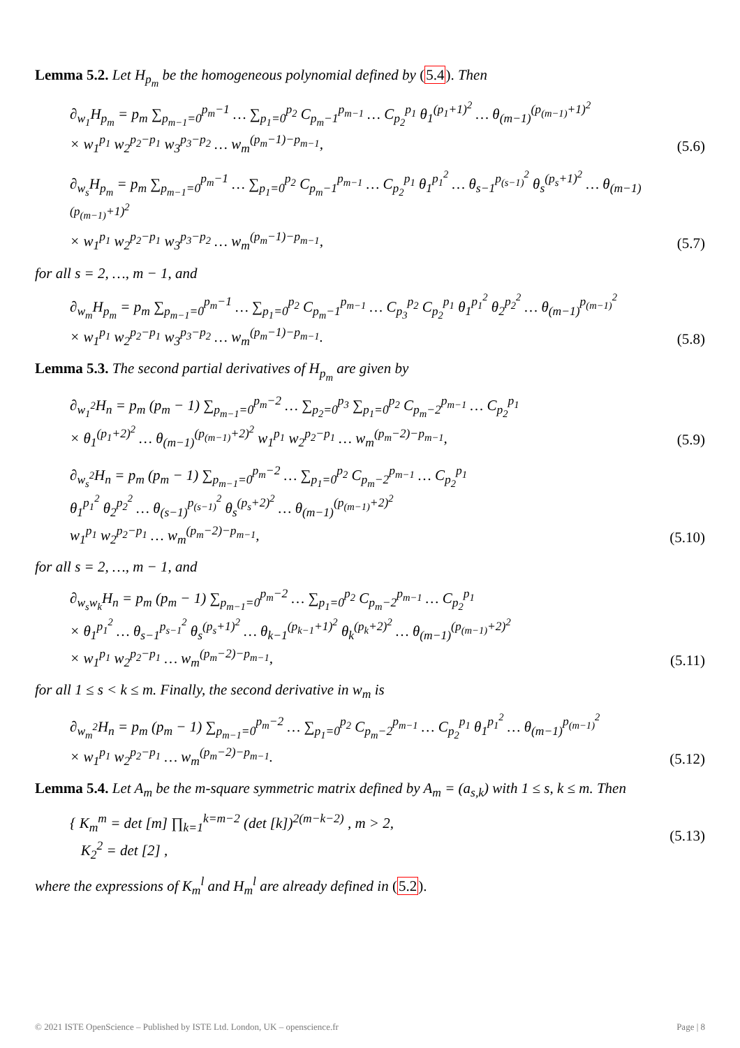Lemma 5.2. Let H<sub>p<sub>m</sub></sub> be the homogeneous polynomial defined by (5.4). Then
∂<sub>w<sub>1</sub></sub>H<sub>p<sub>m</sub></sub> = p<sub>m</sub> ∑<sub>p<sub>m−1</sub>=0</sub><sup>p<sub>m</sub>−1</sup> … ∑<sub>p<sub>1</sub>=0</sub><sup>p<sub>2</sub></sup> C<sub>p<sub>m</sub>−1</sub><sup>p<sub>m−1</sub></sup> … C<sub>p<sub>2</sub></sub><sup>p<sub>1</sub></sup> θ<sub>1</sub><sup>(p<sub>1</sub>+1)<sup>2</sup></sup> … θ<sub>(m−1)</sub><sup>(p<sub>(m−1)</sub>+1)<sup>2</sup></sup>
× w<sub>1</sub><sup>p<sub>1</sub></sup> w<sub>2</sub><sup>p<sub>2</sub>−p<sub>1</sub></sup> w<sub>3</sub><sup>p<sub>3</sub>−p<sub>2</sub></sup> … w<sub>m</sub><sup>(p<sub>m</sub>−1)−p<sub>m−1</sub></sup>,
(5.6)
∂<sub>w<sub>s</sub></sub>H<sub>p<sub>m</sub></sub> = p<sub>m</sub> ∑<sub>p<sub>m−1</sub>=0</sub><sup>p<sub>m</sub>−1</sup> … ∑<sub>p<sub>1</sub>=0</sub><sup>p<sub>2</sub></sup> C<sub>p<sub>m</sub>−1</sub><sup>p<sub>m−1</sub></sup> … C<sub>p<sub>2</sub></sub><sup>p<sub>1</sub></sup> θ<sub>1</sub><sup>p<sub>1</sub><sup>2</sup></sup> … θ<sub>s−1</sub><sup>p<sub>(s−1)</sub><sup>2</sup></sup> θ<sub>s</sub><sup>(p<sub>s</sub>+1)<sup>2</sup></sup> … θ<sub>(m−1)</sub><sup>(p<sub>(m−1)</sub>+1)<sup>2</sup></sup>
× w<sub>1</sub><sup>p<sub>1</sub></sup> w<sub>2</sub><sup>p<sub>2</sub>−p<sub>1</sub></sup> w<sub>3</sub><sup>p<sub>3</sub>−p<sub>2</sub></sup> … w<sub>m</sub><sup>(p<sub>m</sub>−1)−p<sub>m−1</sub></sup>,
(5.7)
for all s = 2, …, m − 1, and
∂<sub>w<sub>m</sub></sub>H<sub>p<sub>m</sub></sub> = p<sub>m</sub> ∑<sub>p<sub>m−1</sub>=0</sub><sup>p<sub>m</sub>−1</sup> … ∑<sub>p<sub>1</sub>=0</sub><sup>p<sub>2</sub></sup> C<sub>p<sub>m</sub>−1</sub><sup>p<sub>m−1</sub></sup> … C<sub>p<sub>3</sub></sub><sup>p<sub>2</sub></sup> C<sub>p<sub>2</sub></sub><sup>p<sub>1</sub></sup> θ<sub>1</sub><sup>p<sub>1</sub><sup>2</sup></sup> θ<sub>2</sub><sup>p<sub>2</sub><sup>2</sup></sup> … θ<sub>(m−1)</sub><sup>p<sub>(m−1)</sub><sup>2</sup></sup>
× w<sub>1</sub><sup>p<sub>1</sub></sup> w<sub>2</sub><sup>p<sub>2</sub>−p<sub>1</sub></sup> w<sub>3</sub><sup>p<sub>3</sub>−p<sub>2</sub></sup> … w<sub>m</sub><sup>(p<sub>m</sub>−1)−p<sub>m−1</sub></sup>.
(5.8)
Lemma 5.3. The second partial derivatives of H<sub>p<sub>m</sub></sub> are given by
∂<sub>w<sub>1</sub><sup>2</sup></sub>H<sub>n</sub> = p<sub>m</sub> (p<sub>m</sub> − 1) ∑<sub>p<sub>m−1</sub>=0</sub><sup>p<sub>m</sub>−2</sup> … ∑<sub>p<sub>2</sub>=0</sub><sup>p<sub>3</sub></sup> ∑<sub>p<sub>1</sub>=0</sub><sup>p<sub>2</sub></sup> C<sub>p<sub>m</sub>−2</sub><sup>p<sub>m−1</sub></sup> … C<sub>p<sub>2</sub></sub><sup>p<sub>1</sub></sup>
× θ<sub>1</sub><sup>(p<sub>1</sub>+2)<sup>2</sup></sup> … θ<sub>(m−1)</sub><sup>(p<sub>(m−1)</sub>+2)<sup>2</sup></sup> w<sub>1</sub><sup>p<sub>1</sub></sup> w<sub>2</sub><sup>p<sub>2</sub>−p<sub>1</sub></sup> … w<sub>m</sub><sup>(p<sub>m</sub>−2)−p<sub>m−1</sub></sup>,
(5.9)
∂<sub>w<sub>s</sub><sup>2</sup></sub>H<sub>n</sub> = p<sub>m</sub> (p<sub>m</sub> − 1) ∑<sub>p<sub>m−1</sub>=0</sub><sup>p<sub>m</sub>−2</sup> … ∑<sub>p<sub>1</sub>=0</sub><sup>p<sub>2</sub></sup> C<sub>p<sub>m</sub>−2</sub><sup>p<sub>m−1</sub></sup> … C<sub>p<sub>2</sub></sub><sup>p<sub>1</sub></sup>
θ<sub>1</sub><sup>p<sub>1</sub><sup>2</sup></sup> θ<sub>2</sub><sup>p<sub>2</sub><sup>2</sup></sup> … θ<sub>(s−1)</sub><sup>p<sub>(s−1)</sub><sup>2</sup></sup> θ<sub>s</sub><sup>(p<sub>s</sub>+2)<sup>2</sup></sup> … θ<sub>(m−1)</sub><sup>(p<sub>(m−1)</sub>+2)<sup>2</sup></sup>
w<sub>1</sub><sup>p<sub>1</sub></sup> w<sub>2</sub><sup>p<sub>2</sub>−p<sub>1</sub></sup> … w<sub>m</sub><sup>(p<sub>m</sub>−2)−p<sub>m−1</sub></sup>,
(5.10)
for all s = 2, …, m − 1, and
∂<sub>w<sub>s</sub>w<sub>k</sub></sub>H<sub>n</sub> = p<sub>m</sub> (p<sub>m</sub> − 1) ∑<sub>p<sub>m−1</sub>=0</sub><sup>p<sub>m</sub>−2</sup> … ∑<sub>p<sub>1</sub>=0</sub><sup>p<sub>2</sub></sup> C<sub>p<sub>m</sub>−2</sub><sup>p<sub>m−1</sub></sup> … C<sub>p<sub>2</sub></sub><sup>p<sub>1</sub></sup>
× θ<sub>1</sub><sup>p<sub>1</sub><sup>2</sup></sup> … θ<sub>s−1</sub><sup>p<sub>s−1</sub><sup>2</sup></sup> θ<sub>s</sub><sup>(p<sub>s</sub>+1)<sup>2</sup></sup> … θ<sub>k−1</sub><sup>(p<sub>k−1</sub>+1)<sup>2</sup></sup> θ<sub>k</sub><sup>(p<sub>k</sub>+2)<sup>2</sup></sup> … θ<sub>(m−1)</sub><sup>(p<sub>(m−1)</sub>+2)<sup>2</sup></sup>
× w<sub>1</sub><sup>p<sub>1</sub></sup> w<sub>2</sub><sup>p<sub>2</sub>−p<sub>1</sub></sup> … w<sub>m</sub><sup>(p<sub>m</sub>−2)−p<sub>m−1</sub></sup>,
(5.11)
for all 1 ≤ s < k ≤ m. Finally, the second derivative in w<sub>m</sub> is
∂<sub>w<sub>m</sub><sup>2</sup></sub>H<sub>n</sub> = p<sub>m</sub> (p<sub>m</sub> − 1) ∑<sub>p<sub>m−1</sub>=0</sub><sup>p<sub>m</sub>−2</sup> … ∑<sub>p<sub>1</sub>=0</sub><sup>p<sub>2</sub></sup> C<sub>p<sub>m</sub>−2</sub><sup>p<sub>m−1</sub></sup> … C<sub>p<sub>2</sub></sub><sup>p<sub>1</sub></sup> θ<sub>1</sub><sup>p<sub>1</sub><sup>2</sup></sup> … θ<sub>(m−1)</sub><sup>p<sub>(m−1)</sub><sup>2</sup></sup>
× w<sub>1</sub><sup>p<sub>1</sub></sup> w<sub>2</sub><sup>p<sub>2</sub>−p<sub>1</sub></sup> … w<sub>m</sub><sup>(p<sub>m</sub>−2)−p<sub>m−1</sub></sup>.
(5.12)
Lemma 5.4. Let A<sub>m</sub> be the m-square symmetric matrix defined by A<sub>m</sub> = (a<sub>s,k</sub>) with 1 ≤ s, k ≤ m. Then
{ K<sub>m</sub><sup>m</sup> = det [m] ∏<sub>k=1</sub><sup>k=m−2</sup> (det [k])<sup>2(m−k−2)</sup> , m > 2,
K<sub>2</sub><sup>2</sup> = det [2] ,
(5.13)
where the expressions of K<sub>m</sub><sup>l</sup> and H<sub>m</sub><sup>l</sup> are already defined in (5.2).
© 2021 ISTE OpenScience – Published by ISTE Ltd. London, UK – openscience.fr Page | 8